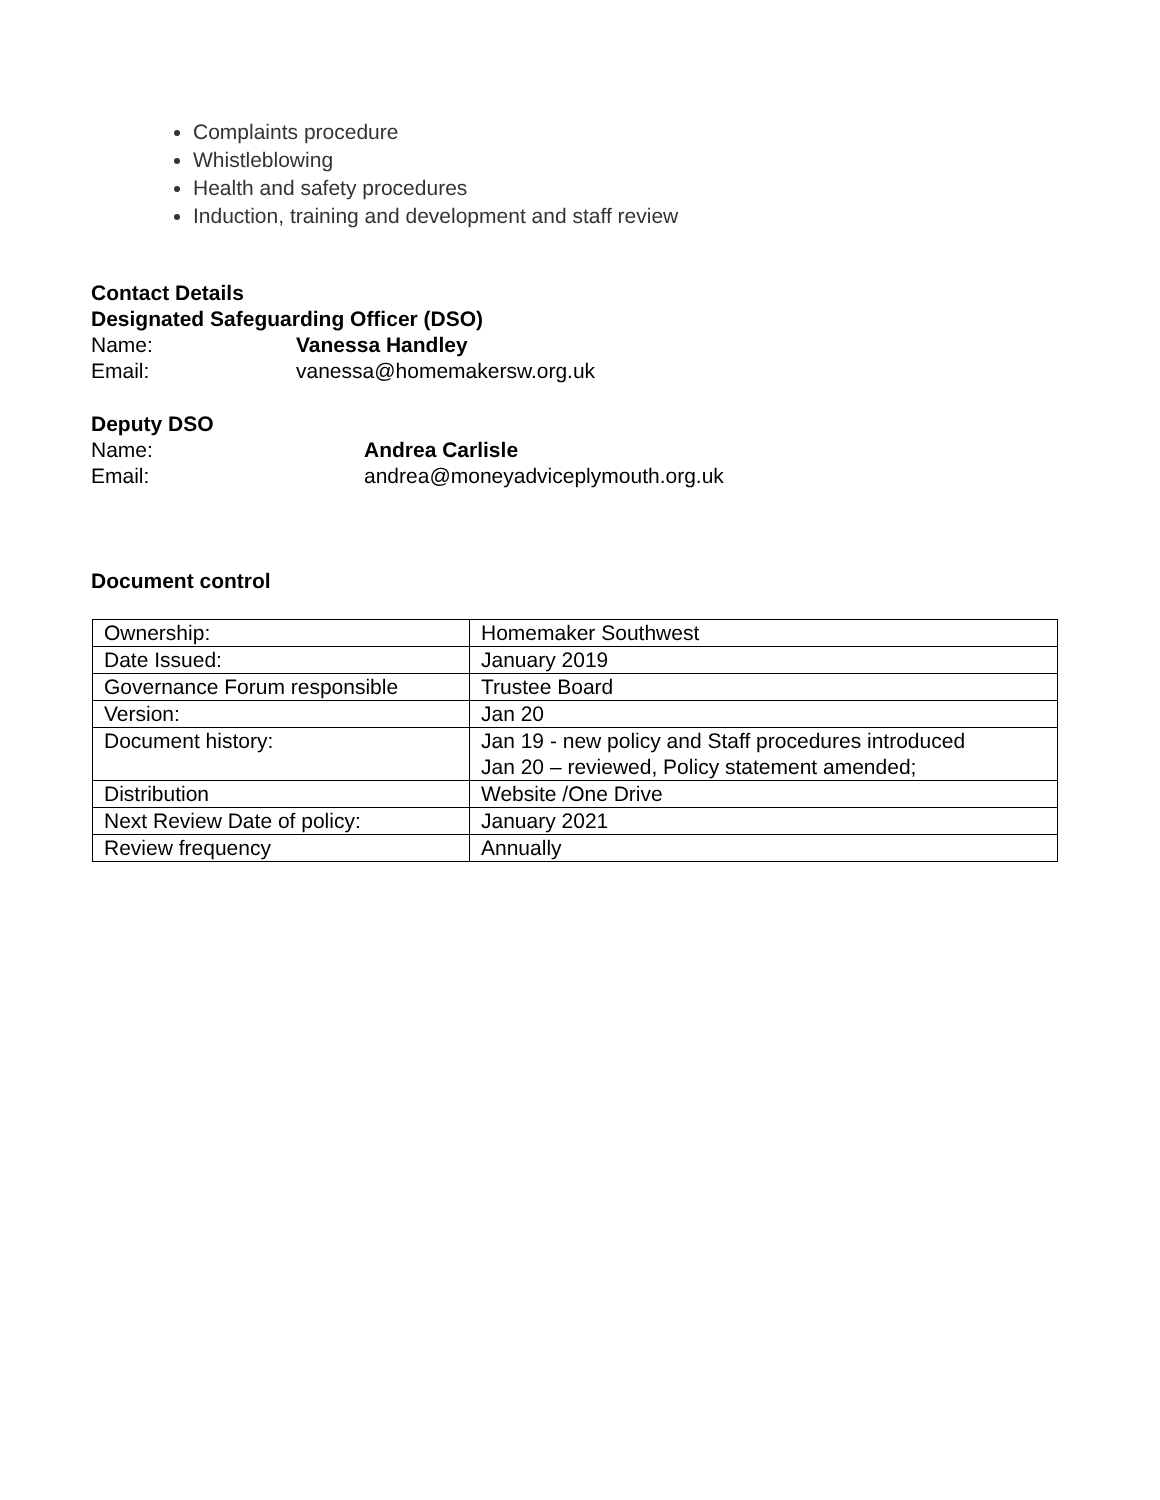Complaints procedure
Whistleblowing
Health and safety procedures
Induction, training and development and staff review
Contact Details
Designated Safeguarding Officer (DSO)
Name: Vanessa Handley
Email: vanessa@homemakersw.org.uk
Deputy DSO
Name: Andrea Carlisle
Email: andrea@moneyadviceplymouth.org.uk
Document control
| Ownership: | Homemaker Southwest |
| Date Issued: | January 2019 |
| Governance Forum responsible | Trustee Board |
| Version: | Jan 20 |
| Document history: | Jan 19 - new policy and Staff procedures introduced Jan 20 – reviewed, Policy statement amended; |
| Distribution | Website /One Drive |
| Next Review Date of policy: | January 2021 |
| Review frequency | Annually |